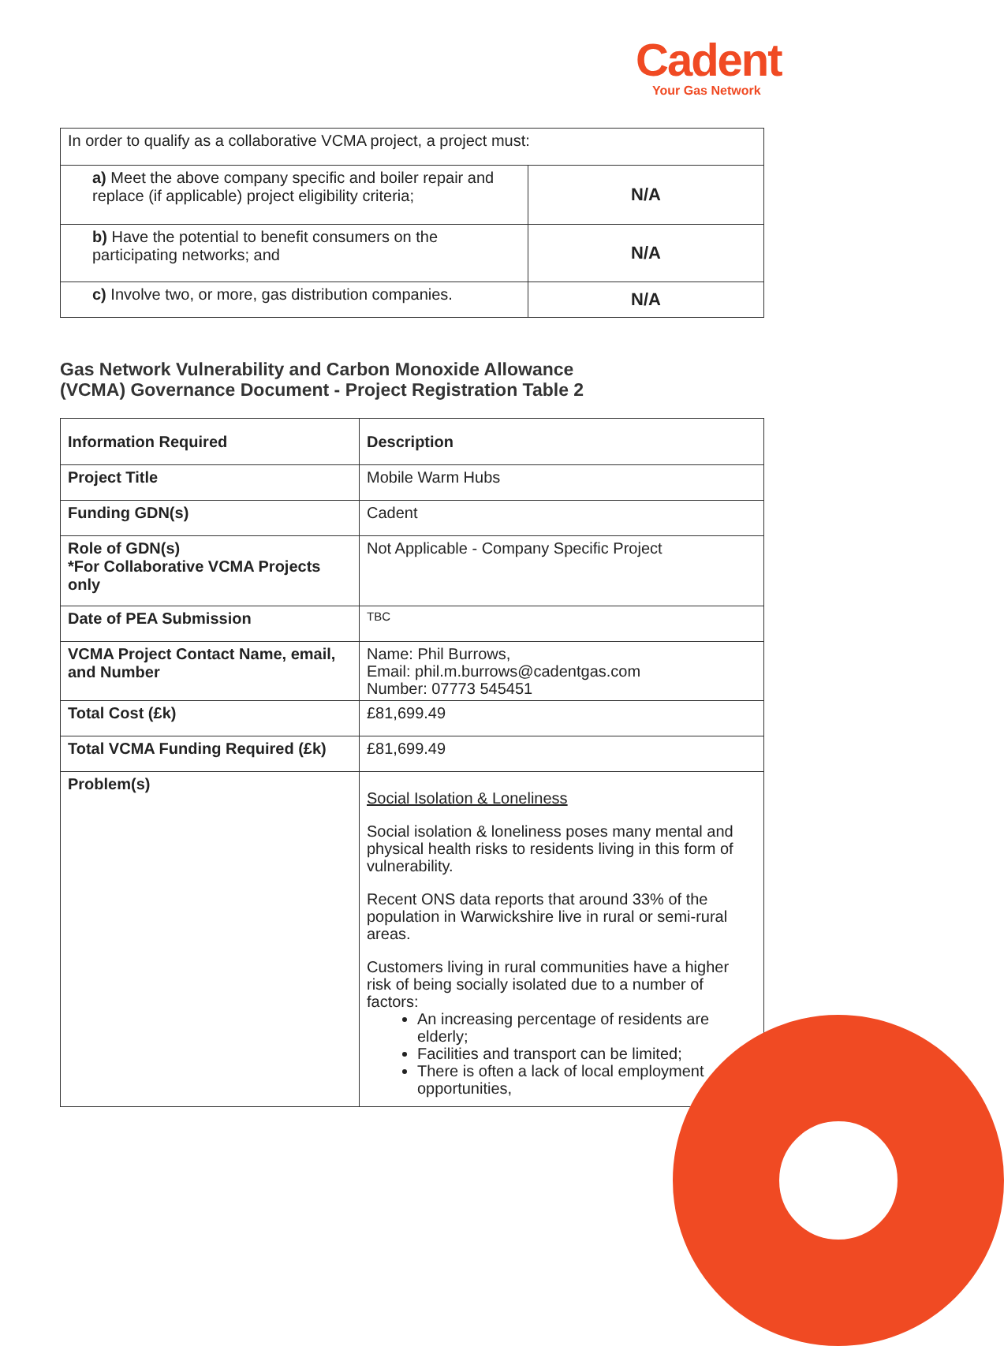Cadent
Your Gas Network
| In order to qualify as a collaborative VCMA project, a project must: | |
| a) Meet the above company specific and boiler repair and replace (if applicable) project eligibility criteria; | N/A |
| b) Have the potential to benefit consumers on the participating networks; and | N/A |
| c) Involve two, or more, gas distribution companies. | N/A |
Gas Network Vulnerability and Carbon Monoxide Allowance
(VCMA) Governance Document - Project Registration Table 2
| Information Required | Description |
| Project Title | Mobile Warm Hubs |
| Funding GDN(s) | Cadent |
| Role of GDN(s) *For Collaborative VCMA Projects only | Not Applicable - Company Specific Project |
| Date of PEA Submission | TBC |
| VCMA Project Contact Name, email, and Number | Name: Phil Burrows, Email: phil.m.burrows@cadentgas.com Number: 07773 545451 |
| Total Cost (£k) | £81,699.49 |
| Total VCMA Funding Required (£k) | £81,699.49 |
| Problem(s) | Social Isolation & Loneliness Social isolation & loneliness poses many mental and physical health risks to residents living in this form of vulnerability. Recent ONS data reports that around 33% of the population in Warwickshire live in rural or semi-rural areas. Customers living in rural communities have a higher risk of being socially isolated due to a number of factors: An increasing percentage of residents are elderly; Facilities and transport can be limited; There is often a lack of local employment opportunities, |